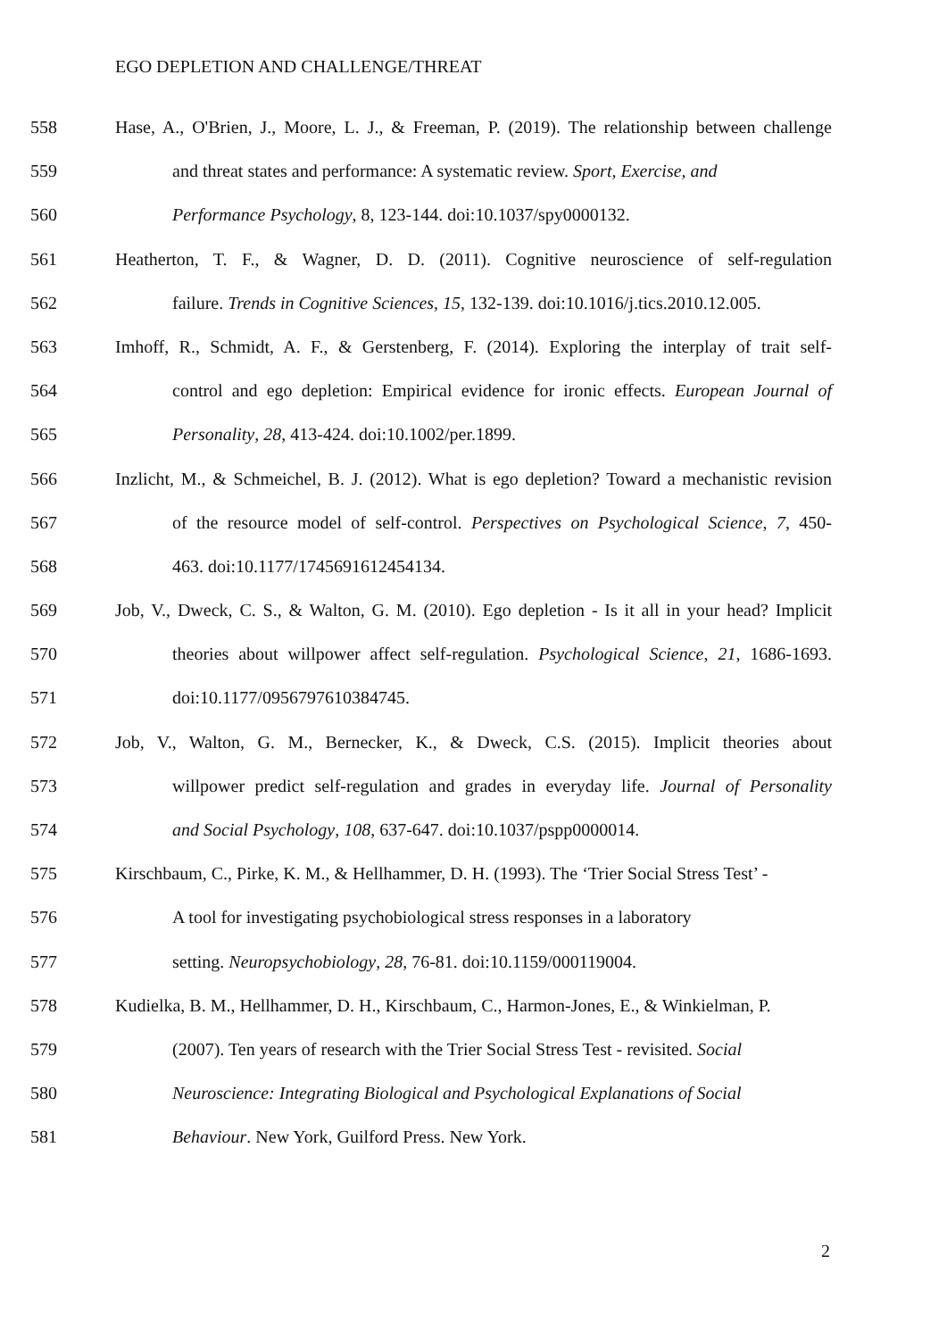EGO DEPLETION AND CHALLENGE/THREAT
558 Hase, A., O'Brien, J., Moore, L. J., & Freeman, P. (2019). The relationship between challenge
559 and threat states and performance: A systematic review. Sport, Exercise, and
560 Performance Psychology, 8, 123-144. doi:10.1037/spy0000132.
561 Heatherton, T. F., & Wagner, D. D. (2011). Cognitive neuroscience of self-regulation
562 failure. Trends in Cognitive Sciences, 15, 132-139. doi:10.1016/j.tics.2010.12.005.
563 Imhoff, R., Schmidt, A. F., & Gerstenberg, F. (2014). Exploring the interplay of trait self-
564 control and ego depletion: Empirical evidence for ironic effects. European Journal of
565 Personality, 28, 413-424. doi:10.1002/per.1899.
566 Inzlicht, M., & Schmeichel, B. J. (2012). What is ego depletion? Toward a mechanistic revision
567 of the resource model of self-control. Perspectives on Psychological Science, 7, 450-
568 463. doi:10.1177/1745691612454134.
569 Job, V., Dweck, C. S., & Walton, G. M. (2010). Ego depletion - Is it all in your head? Implicit
570 theories about willpower affect self-regulation. Psychological Science, 21, 1686-1693.
571 doi:10.1177/0956797610384745.
572 Job, V., Walton, G. M., Bernecker, K., & Dweck, C.S. (2015). Implicit theories about
573 willpower predict self-regulation and grades in everyday life. Journal of Personality
574 and Social Psychology, 108, 637-647. doi:10.1037/pspp0000014.
575 Kirschbaum, C., Pirke, K. M., & Hellhammer, D. H. (1993). The ‘Trier Social Stress Test’ -
576 A tool for investigating psychobiological stress responses in a laboratory
577 setting. Neuropsychobiology, 28, 76-81. doi:10.1159/000119004.
578 Kudielka, B. M., Hellhammer, D. H., Kirschbaum, C., Harmon-Jones, E., & Winkielman, P.
579 (2007). Ten years of research with the Trier Social Stress Test - revisited. Social
580 Neuroscience: Integrating Biological and Psychological Explanations of Social
581 Behaviour. New York, Guilford Press. New York.
2